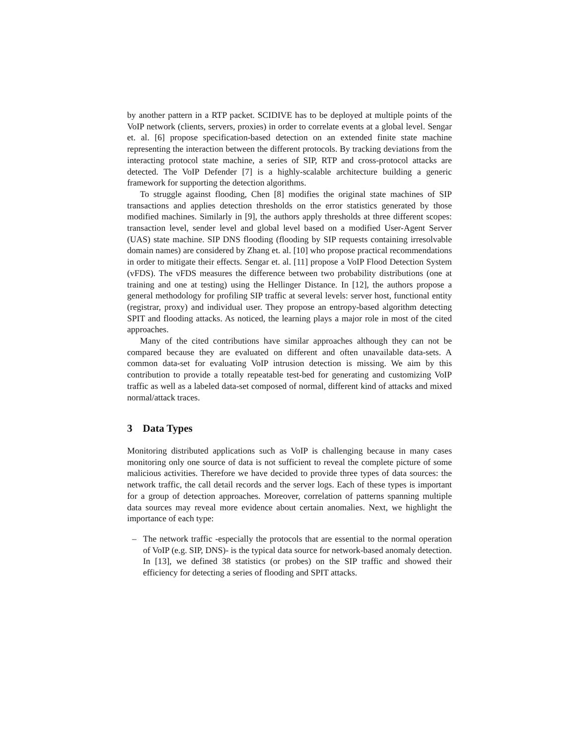by another pattern in a RTP packet. SCIDIVE has to be deployed at multiple points of the VoIP network (clients, servers, proxies) in order to correlate events at a global level. Sengar et. al. [6] propose specification-based detection on an extended finite state machine representing the interaction between the different protocols. By tracking deviations from the interacting protocol state machine, a series of SIP, RTP and cross-protocol attacks are detected. The VoIP Defender [7] is a highly-scalable architecture building a generic framework for supporting the detection algorithms.
To struggle against flooding, Chen [8] modifies the original state machines of SIP transactions and applies detection thresholds on the error statistics generated by those modified machines. Similarly in [9], the authors apply thresholds at three different scopes: transaction level, sender level and global level based on a modified User-Agent Server (UAS) state machine. SIP DNS flooding (flooding by SIP requests containing irresolvable domain names) are considered by Zhang et. al. [10] who propose practical recommendations in order to mitigate their effects. Sengar et. al. [11] propose a VoIP Flood Detection System (vFDS). The vFDS measures the difference between two probability distributions (one at training and one at testing) using the Hellinger Distance. In [12], the authors propose a general methodology for profiling SIP traffic at several levels: server host, functional entity (registrar, proxy) and individual user. They propose an entropy-based algorithm detecting SPIT and flooding attacks. As noticed, the learning plays a major role in most of the cited approaches.
Many of the cited contributions have similar approaches although they can not be compared because they are evaluated on different and often unavailable data-sets. A common data-set for evaluating VoIP intrusion detection is missing. We aim by this contribution to provide a totally repeatable test-bed for generating and customizing VoIP traffic as well as a labeled data-set composed of normal, different kind of attacks and mixed normal/attack traces.
3 Data Types
Monitoring distributed applications such as VoIP is challenging because in many cases monitoring only one source of data is not sufficient to reveal the complete picture of some malicious activities. Therefore we have decided to provide three types of data sources: the network traffic, the call detail records and the server logs. Each of these types is important for a group of detection approaches. Moreover, correlation of patterns spanning multiple data sources may reveal more evidence about certain anomalies. Next, we highlight the importance of each type:
– The network traffic -especially the protocols that are essential to the normal operation of VoIP (e.g. SIP, DNS)- is the typical data source for network-based anomaly detection. In [13], we defined 38 statistics (or probes) on the SIP traffic and showed their efficiency for detecting a series of flooding and SPIT attacks.